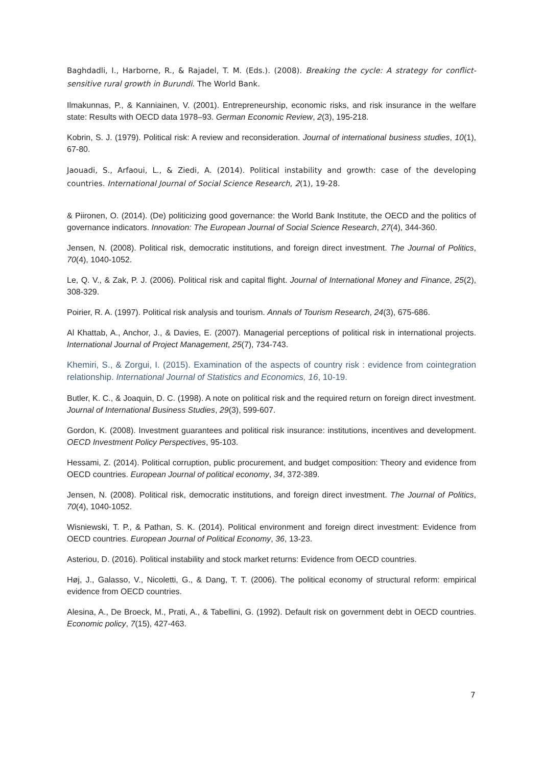Baghdadli, I., Harborne, R., & Rajadel, T. M. (Eds.). (2008). Breaking the cycle: A strategy for conflict-sensitive rural growth in Burundi. The World Bank.
Ilmakunnas, P., & Kanniainen, V. (2001). Entrepreneurship, economic risks, and risk insurance in the welfare state: Results with OECD data 1978–93. German Economic Review, 2(3), 195-218.
Kobrin, S. J. (1979). Political risk: A review and reconsideration. Journal of international business studies, 10(1), 67-80.
Jaouadi, S., Arfaoui, L., & Ziedi, A. (2014). Political instability and growth: case of the developing countries. International Journal of Social Science Research, 2(1), 19-28.
& Piironen, O. (2014). (De) politicizing good governance: the World Bank Institute, the OECD and the politics of governance indicators. Innovation: The European Journal of Social Science Research, 27(4), 344-360.
Jensen, N. (2008). Political risk, democratic institutions, and foreign direct investment. The Journal of Politics, 70(4), 1040-1052.
Le, Q. V., & Zak, P. J. (2006). Political risk and capital flight. Journal of International Money and Finance, 25(2), 308-329.
Poirier, R. A. (1997). Political risk analysis and tourism. Annals of Tourism Research, 24(3), 675-686.
Al Khattab, A., Anchor, J., & Davies, E. (2007). Managerial perceptions of political risk in international projects. International Journal of Project Management, 25(7), 734-743.
Khemiri, S., & Zorgui, I. (2015). Examination of the aspects of country risk : evidence from cointegration relationship. International Journal of Statistics and Economics, 16, 10-19.
Butler, K. C., & Joaquin, D. C. (1998). A note on political risk and the required return on foreign direct investment. Journal of International Business Studies, 29(3), 599-607.
Gordon, K. (2008). Investment guarantees and political risk insurance: institutions, incentives and development. OECD Investment Policy Perspectives, 95-103.
Hessami, Z. (2014). Political corruption, public procurement, and budget composition: Theory and evidence from OECD countries. European Journal of political economy, 34, 372-389.
Jensen, N. (2008). Political risk, democratic institutions, and foreign direct investment. The Journal of Politics, 70(4), 1040-1052.
Wisniewski, T. P., & Pathan, S. K. (2014). Political environment and foreign direct investment: Evidence from OECD countries. European Journal of Political Economy, 36, 13-23.
Asteriou, D. (2016). Political instability and stock market returns: Evidence from OECD countries.
Høj, J., Galasso, V., Nicoletti, G., & Dang, T. T. (2006). The political economy of structural reform: empirical evidence from OECD countries.
Alesina, A., De Broeck, M., Prati, A., & Tabellini, G. (1992). Default risk on government debt in OECD countries. Economic policy, 7(15), 427-463.
7